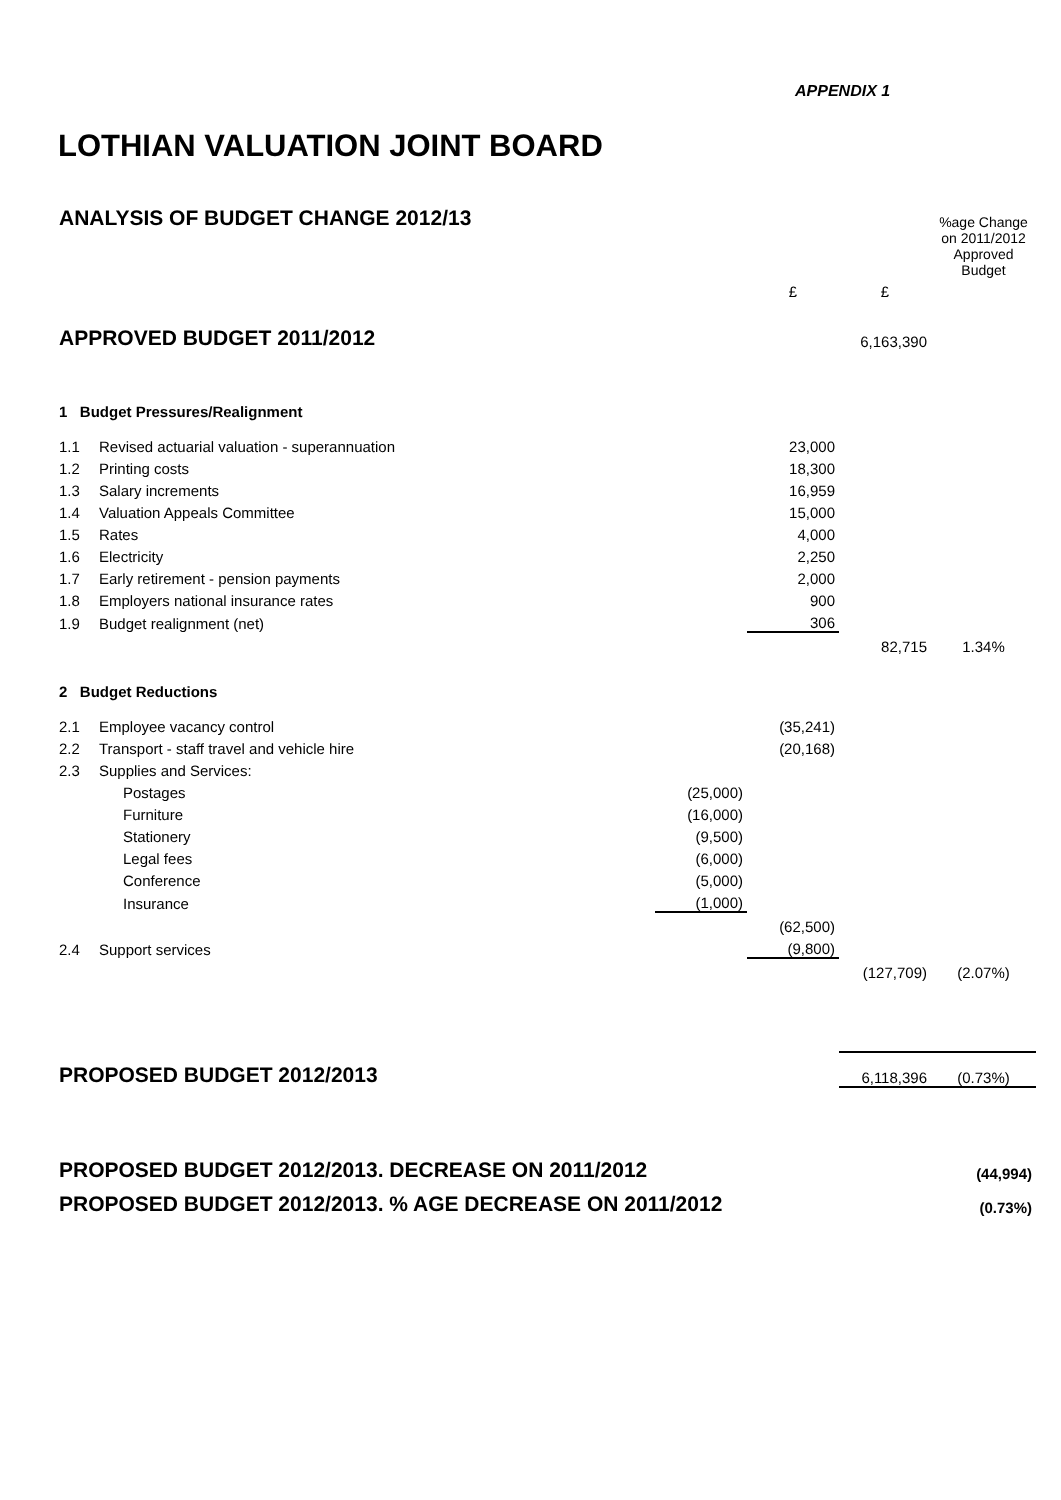APPENDIX 1
LOTHIAN VALUATION JOINT BOARD
| ANALYSIS OF BUDGET CHANGE 2012/13 | | | | | %age Change |
| | | | | | on 2011/2012 Approved Budget |
| | | | £ | £ | |
| APPROVED BUDGET 2011/2012 | | | | 6,163,390 | |
| 1 Budget Pressures/Realignment | | | | | |
| 1.1 | Revised actuarial valuation - superannuation | | 23,000 | | |
| 1.2 | Printing costs | | 18,300 | | |
| 1.3 | Salary increments | | 16,959 | | |
| 1.4 | Valuation Appeals Committee | | 15,000 | | |
| 1.5 | Rates | | 4,000 | | |
| 1.6 | Electricity | | 2,250 | | |
| 1.7 | Early retirement - pension payments | | 2,000 | | |
| 1.8 | Employers national insurance rates | | 900 | | |
| 1.9 | Budget realignment (net) | | 306 | | |
| | | | | 82,715 | 1.34% |
| 2 Budget Reductions | | | | | |
| 2.1 | Employee vacancy control | | (35,241) | | |
| 2.2 | Transport - staff travel and vehicle hire | | (20,168) | | |
| 2.3 | Supplies and Services: | | | | |
| | Postages | (25,000) | | | |
| | Furniture | (16,000) | | | |
| | Stationery | (9,500) | | | |
| | Legal fees | (6,000) | | | |
| | Conference | (5,000) | | | |
| | Insurance | (1,000) | | | |
| | | | (62,500) | | |
| 2.4 | Support services | | (9,800) | | |
| | | | | (127,709) | (2.07%) |
| PROPOSED BUDGET 2012/2013 | | | | 6,118,396 | (0.73%) |
| PROPOSED BUDGET 2012/2013. DECREASE ON 2011/2012 | | | | | (44,994) |
| PROPOSED BUDGET 2012/2013. % AGE DECREASE ON 2011/2012 | | | | | (0.73%) |